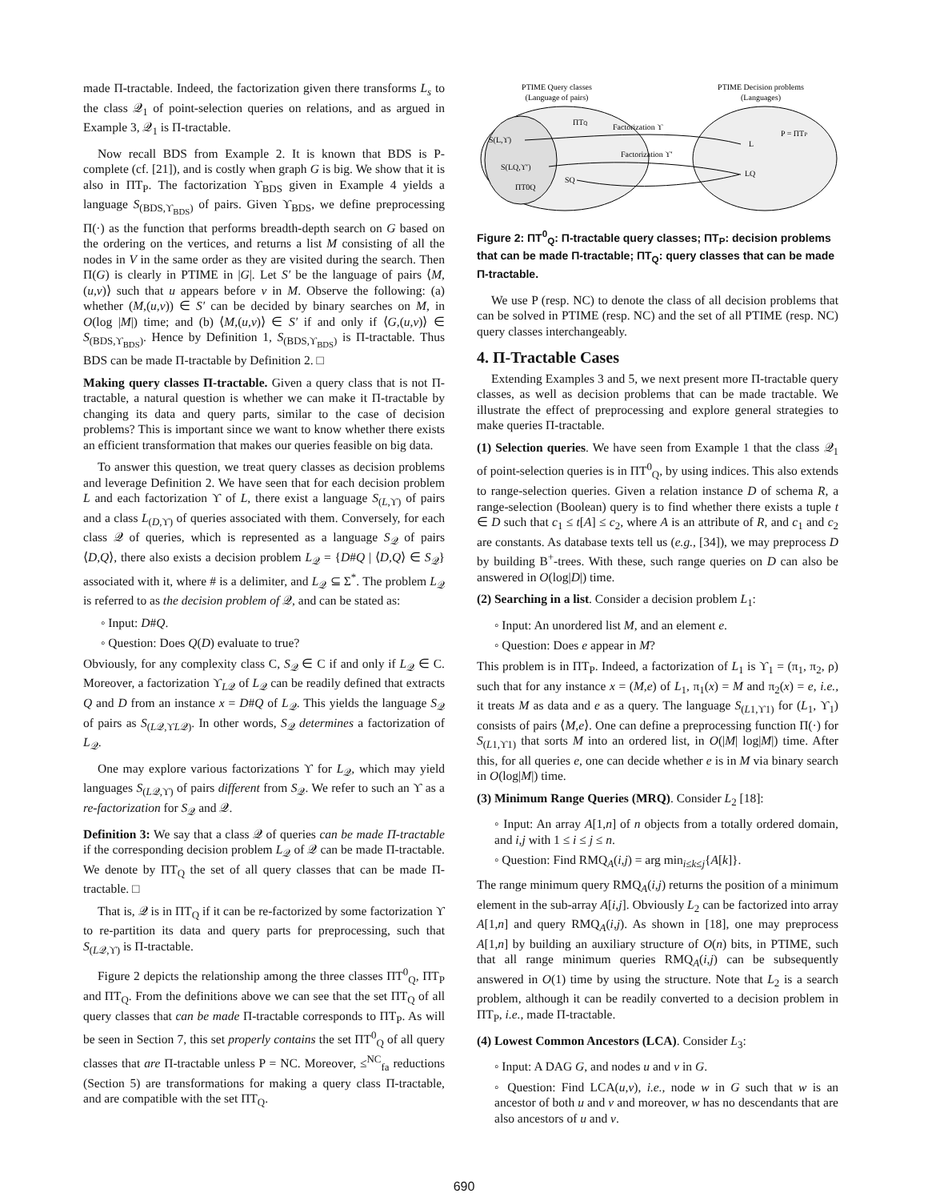made Π-tractable. Indeed, the factorization given there transforms L<sub>s</sub> to the class 𝒬<sub>1</sub> of point-selection queries on relations, and as argued in Example 3, 𝒬<sub>1</sub> is Π-tractable.
Now recall BDS from Example 2. It is known that BDS is P-complete (cf. [21]), and is costly when graph G is big. We show that it is also in ΠT<sub>P</sub>. The factorization ϒ<sub>BDS</sub> given in Example 4 yields a language S<sub>(BDS,ϒ<sub>BDS</sub>)</sub> of pairs. Given ϒ<sub>BDS</sub>, we define preprocessing Π(·) as the function that performs breadth-depth search on G based on the ordering on the vertices, and returns a list M consisting of all the nodes in V in the same order as they are visited during the search. Then Π(G) is clearly in PTIME in |G|. Let S′ be the language of pairs ⟨M,(u,v)⟩ such that u appears before v in M. Observe the following: (a) whether (M,(u,v)) ∈ S′ can be decided by binary searches on M, in O(log |M|) time; and (b) ⟨M,(u,v)⟩ ∈ S′ if and only if ⟨G,(u,v)⟩ ∈ S<sub>(BDS,ϒ<sub>BDS</sub>)</sub>. Hence by Definition 1, S<sub>(BDS,ϒ<sub>BDS</sub>)</sub> is Π-tractable. Thus BDS can be made Π-tractable by Definition 2. □
Making query classes Π-tractable. Given a query class that is not Π-tractable, a natural question is whether we can make it Π-tractable by changing its data and query parts, similar to the case of decision problems? This is important since we want to know whether there exists an efficient transformation that makes our queries feasible on big data.
To answer this question, we treat query classes as decision problems and leverage Definition 2. We have seen that for each decision problem L and each factorization ϒ of L, there exist a language S<sub>(L,ϒ)</sub> of pairs and a class L<sub>(D,ϒ)</sub> of queries associated with them. Conversely, for each class 𝒬 of queries, which is represented as a language S<sub>𝒬</sub> of pairs ⟨D,Q⟩, there also exists a decision problem L<sub>𝒬</sub> = {D#Q | ⟨D,Q⟩ ∈ S<sub>𝒬</sub>} associated with it, where # is a delimiter, and L<sub>𝒬</sub> ⊆ Σ<sup>*</sup>. The problem L<sub>𝒬</sub> is referred to as the decision problem of 𝒬, and can be stated as:
◦ Input: D#Q.
◦ Question: Does Q(D) evaluate to true?
Obviously, for any complexity class C, S<sub>𝒬</sub> ∈ C if and only if L<sub>𝒬</sub> ∈ C. Moreover, a factorization ϒ<sub>L𝒬</sub> of L<sub>𝒬</sub> can be readily defined that extracts Q and D from an instance x = D#Q of L<sub>𝒬</sub>. This yields the language S<sub>𝒬</sub> of pairs as S<sub>(L𝒬,ϒL𝒬)</sub>. In other words, S<sub>𝒬</sub> determines a factorization of L<sub>𝒬</sub>.
One may explore various factorizations ϒ for L<sub>𝒬</sub>, which may yield languages S<sub>(L𝒬,ϒ)</sub> of pairs different from S<sub>𝒬</sub>. We refer to such an ϒ as a re-factorization for S<sub>𝒬</sub> and 𝒬.
Definition 3: We say that a class 𝒬 of queries can be made Π-tractable if the corresponding decision problem L<sub>𝒬</sub> of 𝒬 can be made Π-tractable. We denote by ΠT<sub>Q</sub> the set of all query classes that can be made Π-tractable. □
That is, 𝒬 is in ΠT<sub>Q</sub> if it can be re-factorized by some factorization ϒ to re-partition its data and query parts for preprocessing, such that S<sub>(L𝒬,ϒ)</sub> is Π-tractable.
Figure 2 depicts the relationship among the three classes ΠT<sup>0</sup><sub>Q</sub>, ΠT<sub>P</sub> and ΠT<sub>Q</sub>. From the definitions above we can see that the set ΠT<sub>Q</sub> of all query classes that can be made Π-tractable corresponds to ΠT<sub>P</sub>. As will be seen in Section 7, this set properly contains the set ΠT<sup>0</sup><sub>Q</sub> of all query classes that are Π-tractable unless P = NC. Moreover, ≤<sup>NC</sup><sub>fa</sub> reductions (Section 5) are transformations for making a query class Π-tractable, and are compatible with the set ΠT<sub>Q</sub>.
PTIME Query classes
(Language of pairs)
PTIME Decision problems
(Languages)
ΠTQ
S(L,ϒ)
S(LQ,ϒ′)
ΠT0Q
SQ
Factorization ϒ
Factorization ϒ′
P = ΠTP
L
LQ
Figure 2: ΠT<sup>0</sup><sub>Q</sub>: Π-tractable query classes; ΠT<sub>P</sub>: decision problems that can be made Π-tractable; ΠT<sub>Q</sub>: query classes that can be made Π-tractable.
We use P (resp. NC) to denote the class of all decision problems that can be solved in PTIME (resp. NC) and the set of all PTIME (resp. NC) query classes interchangeably.
4. Π-Tractable Cases
Extending Examples 3 and 5, we next present more Π-tractable query classes, as well as decision problems that can be made tractable. We illustrate the effect of preprocessing and explore general strategies to make queries Π-tractable.
(1) Selection queries. We have seen from Example 1 that the class 𝒬<sub>1</sub> of point-selection queries is in ΠT<sup>0</sup><sub>Q</sub>, by using indices. This also extends to range-selection queries. Given a relation instance D of schema R, a range-selection (Boolean) query is to find whether there exists a tuple t ∈ D such that c<sub>1</sub> ≤ t[A] ≤ c<sub>2</sub>, where A is an attribute of R, and c<sub>1</sub> and c<sub>2</sub> are constants. As database texts tell us (e.g., [34]), we may preprocess D by building B<sup>+</sup>-trees. With these, such range queries on D can also be answered in O(log|D|) time.
(2) Searching in a list. Consider a decision problem L<sub>1</sub>:
◦ Input: An unordered list M, and an element e.
◦ Question: Does e appear in M?
This problem is in ΠT<sub>P</sub>. Indeed, a factorization of L<sub>1</sub> is ϒ<sub>1</sub> = (π<sub>1</sub>, π<sub>2</sub>, ρ) such that for any instance x = (M,e) of L<sub>1</sub>, π<sub>1</sub>(x) = M and π<sub>2</sub>(x) = e, i.e., it treats M as data and e as a query. The language S<sub>(L1,ϒ1)</sub> for (L<sub>1</sub>, ϒ<sub>1</sub>) consists of pairs ⟨M,e⟩. One can define a preprocessing function Π(·) for S<sub>(L1,ϒ1)</sub> that sorts M into an ordered list, in O(|M| log|M|) time. After this, for all queries e, one can decide whether e is in M via binary search in O(log|M|) time.
(3) Minimum Range Queries (MRQ). Consider L<sub>2</sub> [18]:
◦ Input: An array A[1,n] of n objects from a totally ordered domain, and i,j with 1 ≤ i ≤ j ≤ n.
◦ Question: Find RMQ<sub>A</sub>(i,j) = arg min<sub>i≤k≤j</sub>{A[k]}.
The range minimum query RMQ<sub>A</sub>(i,j) returns the position of a minimum element in the sub-array A[i,j]. Obviously L<sub>2</sub> can be factorized into array A[1,n] and query RMQ<sub>A</sub>(i,j). As shown in [18], one may preprocess A[1,n] by building an auxiliary structure of O(n) bits, in PTIME, such that all range minimum queries RMQ<sub>A</sub>(i,j) can be subsequently answered in O(1) time by using the structure. Note that L<sub>2</sub> is a search problem, although it can be readily converted to a decision problem in ΠT<sub>P</sub>, i.e., made Π-tractable.
(4) Lowest Common Ancestors (LCA). Consider L<sub>3</sub>:
◦ Input: A DAG G, and nodes u and v in G.
◦ Question: Find LCA(u,v), i.e., node w in G such that w is an ancestor of both u and v and moreover, w has no descendants that are also ancestors of u and v.
690